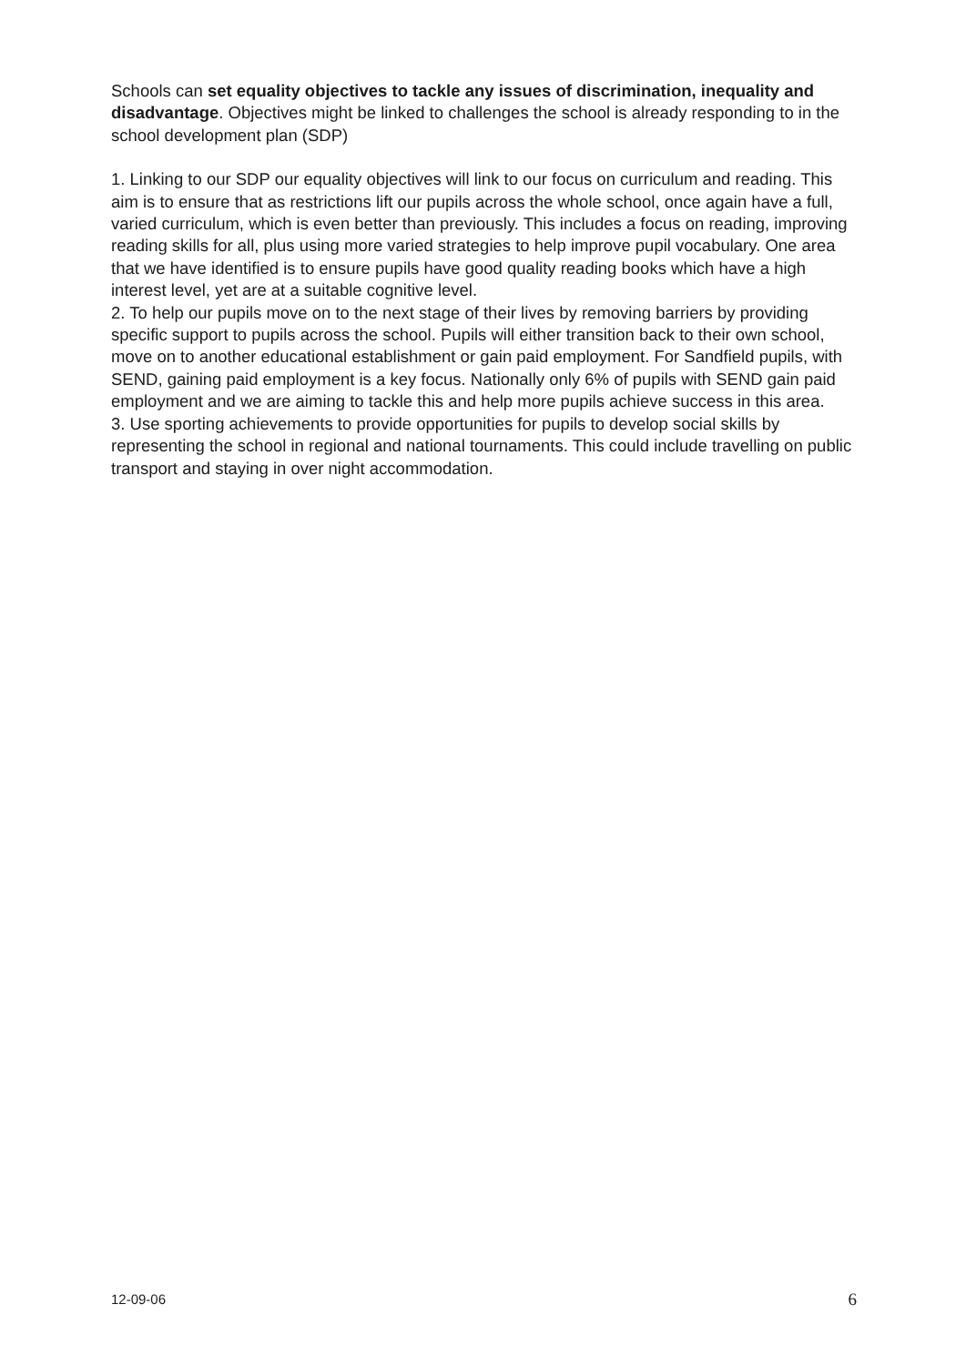Schools can set equality objectives to tackle any issues of discrimination, inequality and disadvantage. Objectives might be linked to challenges the school is already responding to in the school development plan (SDP)
1. Linking to our SDP our equality objectives will link to our focus on curriculum and reading. This aim is to ensure that as restrictions lift our pupils across the whole school, once again have a full, varied curriculum, which is even better than previously. This includes a focus on reading, improving reading skills for all, plus using more varied strategies to help improve pupil vocabulary. One area that we have identified is to ensure pupils have good quality reading books which have a high interest level, yet are at a suitable cognitive level.
2. To help our pupils move on to the next stage of their lives by removing barriers by providing specific support to pupils across the school. Pupils will either transition back to their own school, move on to another educational establishment or gain paid employment. For Sandfield pupils, with SEND, gaining paid employment is a key focus. Nationally only 6% of pupils with SEND gain paid employment and we are aiming to tackle this and help more pupils achieve success in this area.
3. Use sporting achievements to provide opportunities for pupils to develop social skills by representing the school in regional and national tournaments. This could include travelling on public transport and staying in over night accommodation.
12-09-06 6